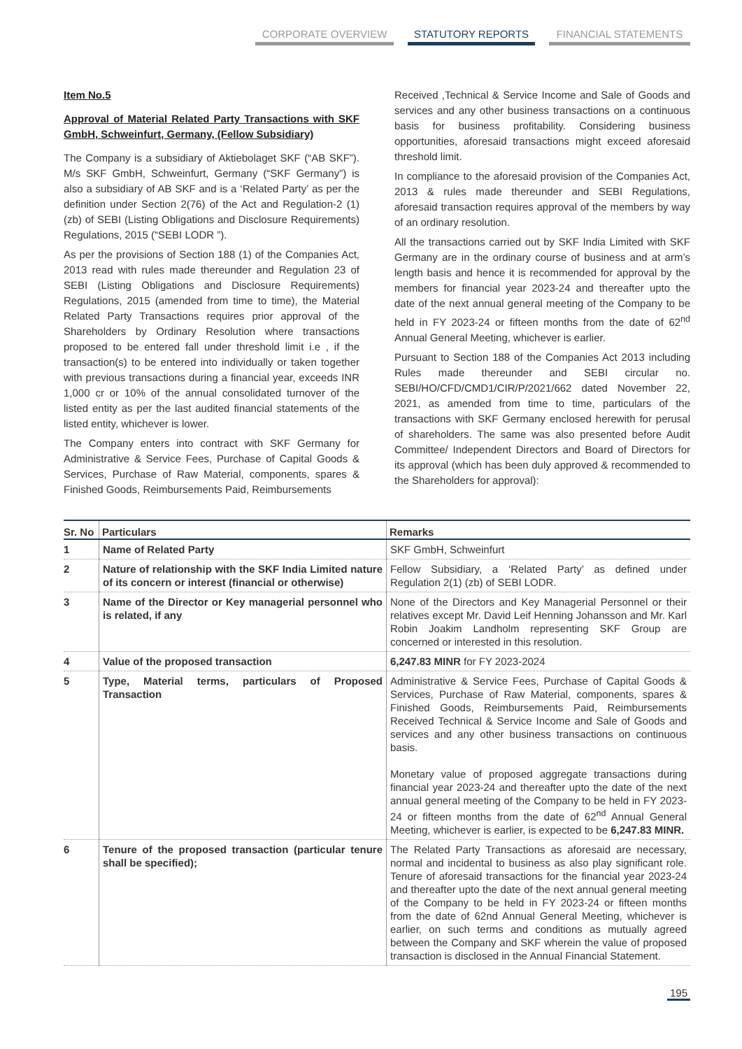CORPORATE OVERVIEW STATUTORY REPORTS FINANCIAL STATEMENTS
Item No.5
Approval of Material Related Party Transactions with SKF GmbH, Schweinfurt, Germany, (Fellow Subsidiary)
The Company is a subsidiary of Aktiebolaget SKF (“AB SKF”). M/s SKF GmbH, Schweinfurt, Germany (“SKF Germany”) is also a subsidiary of AB SKF and is a ‘Related Party’ as per the definition under Section 2(76) of the Act and Regulation-2 (1)(zb) of SEBI (Listing Obligations and Disclosure Requirements) Regulations, 2015 (“SEBI LODR ”).
As per the provisions of Section 188 (1) of the Companies Act, 2013 read with rules made thereunder and Regulation 23 of SEBI (Listing Obligations and Disclosure Requirements) Regulations, 2015 (amended from time to time), the Material Related Party Transactions requires prior approval of the Shareholders by Ordinary Resolution where transactions proposed to be entered fall under threshold limit i.e , if the transaction(s) to be entered into individually or taken together with previous transactions during a financial year, exceeds INR 1,000 cr or 10% of the annual consolidated turnover of the listed entity as per the last audited financial statements of the listed entity, whichever is lower.
The Company enters into contract with SKF Germany for Administrative & Service Fees, Purchase of Capital Goods & Services, Purchase of Raw Material, components, spares & Finished Goods, Reimbursements Paid, Reimbursements
Received ,Technical & Service Income and Sale of Goods and services and any other business transactions on a continuous basis for business profitability. Considering business opportunities, aforesaid transactions might exceed aforesaid threshold limit.
In compliance to the aforesaid provision of the Companies Act, 2013 & rules made thereunder and SEBI Regulations, aforesaid transaction requires approval of the members by way of an ordinary resolution.
All the transactions carried out by SKF India Limited with SKF Germany are in the ordinary course of business and at arm’s length basis and hence it is recommended for approval by the members for financial year 2023-24 and thereafter upto the date of the next annual general meeting of the Company to be held in FY 2023-24 or fifteen months from the date of 62<sup>nd</sup> Annual General Meeting, whichever is earlier.
Pursuant to Section 188 of the Companies Act 2013 including Rules made thereunder and SEBI circular no. SEBI/HO/CFD/CMD1/CIR/P/2021/662 dated November 22, 2021, as amended from time to time, particulars of the transactions with SKF Germany enclosed herewith for perusal of shareholders. The same was also presented before Audit Committee/ Independent Directors and Board of Directors for its approval (which has been duly approved & recommended to the Shareholders for approval):
| Sr. No | Particulars | Remarks |
| --- | --- | --- |
| 1 | Name of Related Party | SKF GmbH, Schweinfurt |
| 2 | Nature of relationship with the SKF India Limited nature of its concern or interest (financial or otherwise) | Fellow Subsidiary, a ‘Related Party’ as defined under Regulation 2(1) (zb) of SEBI LODR. |
| 3 | Name of the Director or Key managerial personnel who is related, if any | None of the Directors and Key Managerial Personnel or their relatives except Mr. David Leif Henning Johansson and Mr. Karl Robin Joakim Landholm representing SKF Group are concerned or interested in this resolution. |
| 4 | Value of the proposed transaction | 6,247.83 MINR for FY 2023-2024 |
| 5 | Type, Material terms, particulars of Proposed Transaction | Administrative & Service Fees, Purchase of Capital Goods & Services, Purchase of Raw Material, components, spares & Finished Goods, Reimbursements Paid, Reimbursements Received Technical & Service Income and Sale of Goods and services and any other business transactions on continuous basis. Monetary value of proposed aggregate transactions during financial year 2023-24 and thereafter upto the date of the next annual general meeting of the Company to be held in FY 2023-24 or fifteen months from the date of 62<sup>nd</sup> Annual General Meeting, whichever is earlier, is expected to be 6,247.83 MINR. |
| 6 | Tenure of the proposed transaction (particular tenure shall be specified); | The Related Party Transactions as aforesaid are necessary, normal and incidental to business as also play significant role. Tenure of aforesaid transactions for the financial year 2023-24 and thereafter upto the date of the next annual general meeting of the Company to be held in FY 2023-24 or fifteen months from the date of 62nd Annual General Meeting, whichever is earlier, on such terms and conditions as mutually agreed between the Company and SKF wherein the value of proposed transaction is disclosed in the Annual Financial Statement. |
195